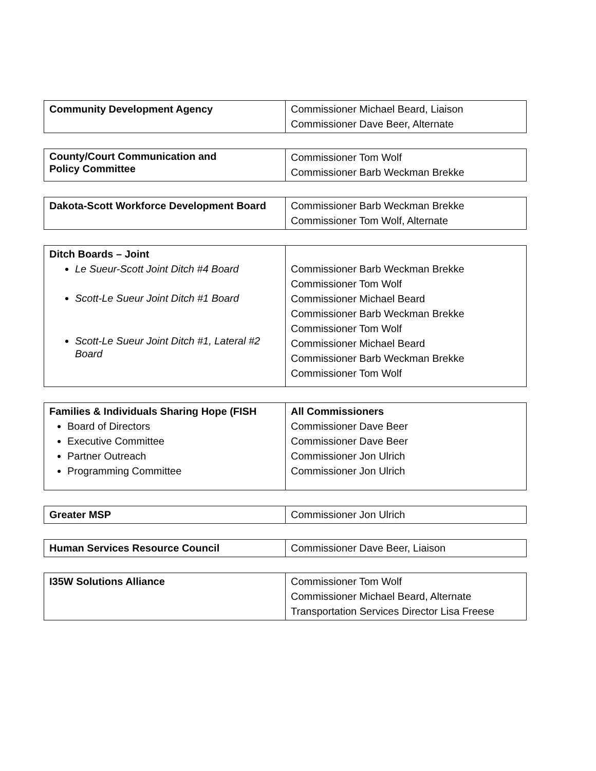| Community Development Agency | Commissioner Michael Beard, Liaison Commissioner Dave Beer, Alternate |
| County/Court Communication and Policy Committee | Commissioner Tom Wolf Commissioner Barb Weckman Brekke |
| Dakota-Scott Workforce Development Board | Commissioner Barb Weckman Brekke Commissioner Tom Wolf, Alternate |
| Ditch Boards – Joint Le Sueur-Scott Joint Ditch #4 Board Scott-Le Sueur Joint Ditch #1 Board Scott-Le Sueur Joint Ditch #1, Lateral #2 Board | Commissioner Barb Weckman Brekke Commissioner Tom Wolf Commissioner Michael Beard Commissioner Barb Weckman Brekke Commissioner Tom Wolf Commissioner Michael Beard Commissioner Barb Weckman Brekke Commissioner Tom Wolf |
| Families & Individuals Sharing Hope (FISH Board of Directors Executive Committee Partner Outreach Programming Committee | All Commissioners Commissioner Dave Beer Commissioner Dave Beer Commissioner Jon Ulrich Commissioner Jon Ulrich |
| Greater MSP | Commissioner Jon Ulrich |
| Human Services Resource Council | Commissioner Dave Beer, Liaison |
| I35W Solutions Alliance | Commissioner Tom Wolf Commissioner Michael Beard, Alternate Transportation Services Director Lisa Freese |